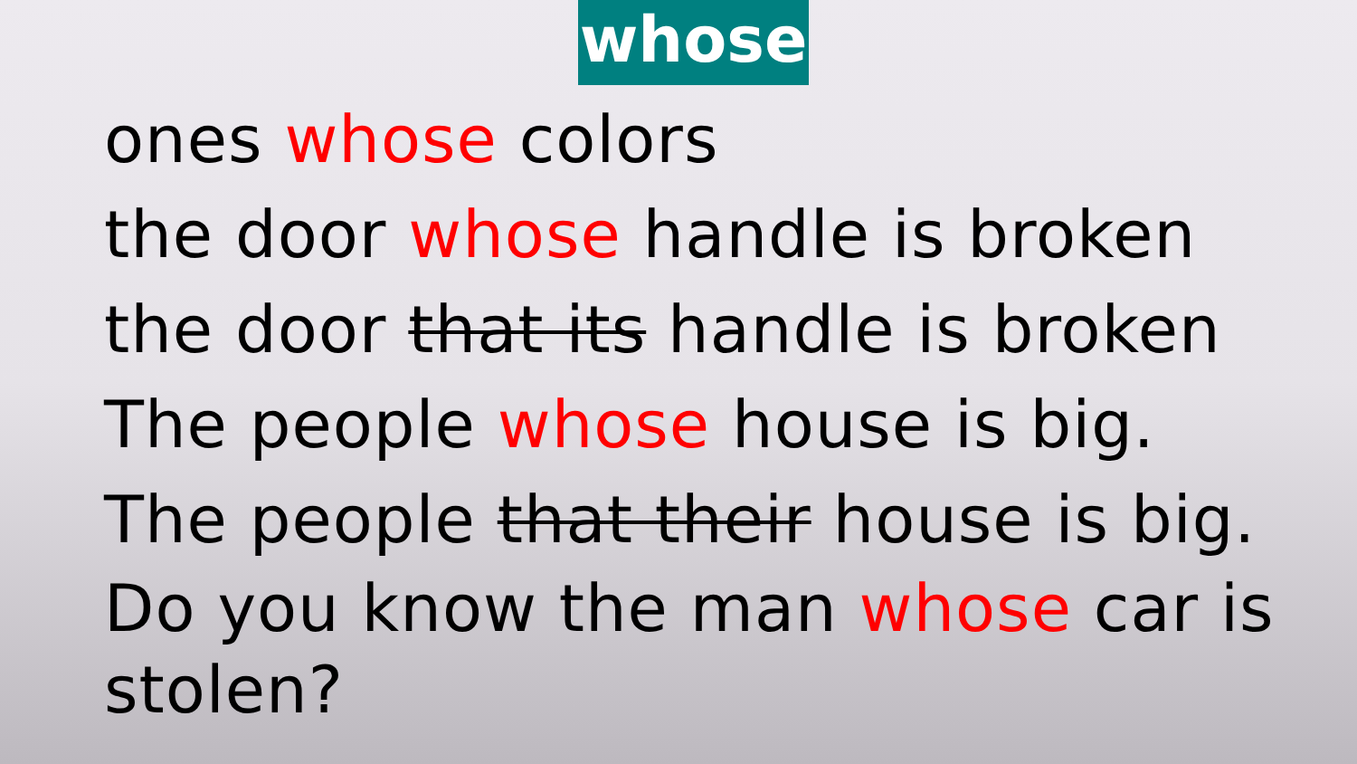whose
ones whose colors
the door whose handle is broken
the door that its handle is broken
The people whose house is big.
The people that their house is big.
Do you know the man whose car is stolen?